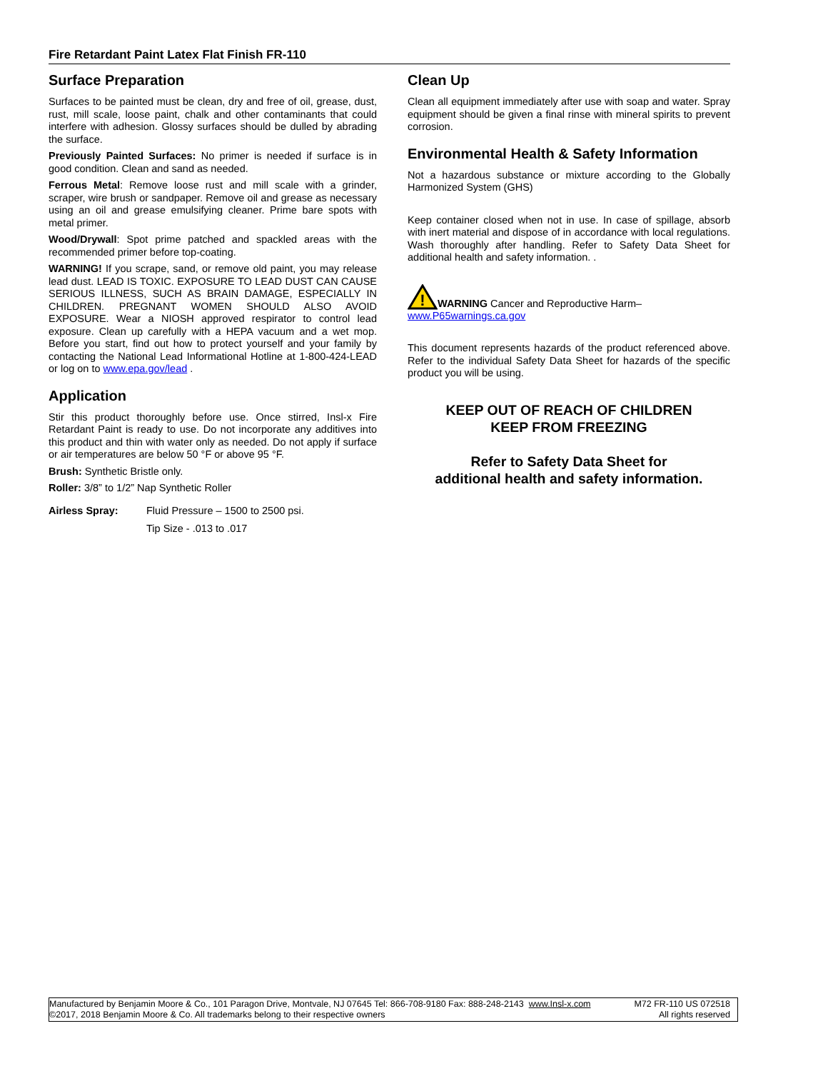Fire Retardant Paint Latex Flat Finish FR-110
Surface Preparation
Surfaces to be painted must be clean, dry and free of oil, grease, dust, rust, mill scale, loose paint, chalk and other contaminants that could interfere with adhesion. Glossy surfaces should be dulled by abrading the surface.
Previously Painted Surfaces: No primer is needed if surface is in good condition. Clean and sand as needed.
Ferrous Metal: Remove loose rust and mill scale with a grinder, scraper, wire brush or sandpaper. Remove oil and grease as necessary using an oil and grease emulsifying cleaner. Prime bare spots with metal primer.
Wood/Drywall: Spot prime patched and spackled areas with the recommended primer before top-coating.
WARNING! If you scrape, sand, or remove old paint, you may release lead dust. LEAD IS TOXIC. EXPOSURE TO LEAD DUST CAN CAUSE SERIOUS ILLNESS, SUCH AS BRAIN DAMAGE, ESPECIALLY IN CHILDREN. PREGNANT WOMEN SHOULD ALSO AVOID EXPOSURE. Wear a NIOSH approved respirator to control lead exposure. Clean up carefully with a HEPA vacuum and a wet mop. Before you start, find out how to protect yourself and your family by contacting the National Lead Informational Hotline at 1-800-424-LEAD or log on to www.epa.gov/lead .
Application
Stir this product thoroughly before use. Once stirred, Insl-x Fire Retardant Paint is ready to use. Do not incorporate any additives into this product and thin with water only as needed. Do not apply if surface or air temperatures are below 50 °F or above 95 °F.
Brush: Synthetic Bristle only.
Roller: 3/8” to 1/2” Nap Synthetic Roller
Airless Spray: Fluid Pressure – 1500 to 2500 psi.
Tip Size - .013 to .017
Clean Up
Clean all equipment immediately after use with soap and water. Spray equipment should be given a final rinse with mineral spirits to prevent corrosion.
Environmental Health & Safety Information
Not a hazardous substance or mixture according to the Globally Harmonized System (GHS)
Keep container closed when not in use. In case of spillage, absorb with inert material and dispose of in accordance with local regulations. Wash thoroughly after handling. Refer to Safety Data Sheet for additional health and safety information. .
!
WARNING Cancer and Reproductive Harm–
www.P65warnings.ca.gov
This document represents hazards of the product referenced above. Refer to the individual Safety Data Sheet for hazards of the specific product you will be using.
KEEP OUT OF REACH OF CHILDREN
KEEP FROM FREEZING
Refer to Safety Data Sheet for
additional health and safety information.
Manufactured by Benjamin Moore & Co., 101 Paragon Drive, Montvale, NJ 07645 Tel: 866-708-9180 Fax: 888-248-2143 www.Insl-x.com M72 FR-110 US 072518
©2017, 2018 Benjamin Moore & Co. All trademarks belong to their respective owners All rights reserved